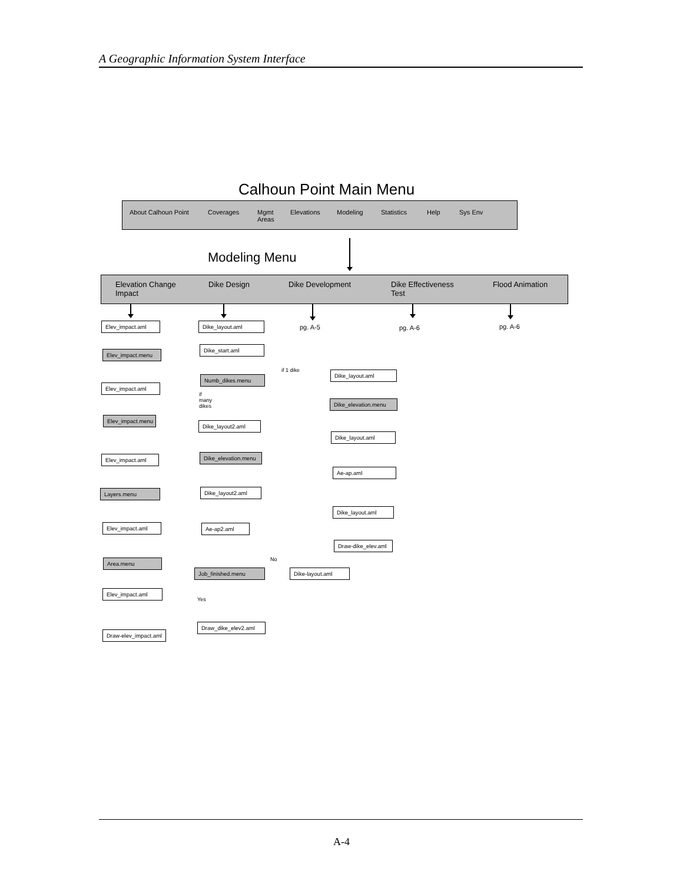A Geographic Information System Interface
Calhoun Point Main Menu
About Calhoun Point Coverages
Mgmt
Areas
Elevations Modeling Statistics Help Sys Env
Modeling Menu
Elevation Change
Impact
Dike Design Dike Development
Dike Effectiveness
Test
Flood Animation
pg. A-5 pg. A-6 pg. A-6
Elev_impact.aml
Elev_impact.menu
Elev_impact.aml
Elev_impact.menu
Elev_impact.aml
Layers.menu
Elev_impact.aml
Area.menu
Elev_impact.aml
Draw-elev_impact.aml
Dike_layout.aml
Dike_start.aml
Numb_dikes.menu
if 1 dike
if
many
dikes
Dike_layout2.aml
Dike_elevation.menu
Dike_layout2.aml
Ae-ap2.aml
No
Job_finished.menu Dike-layout.aml
Yes
Draw_dike_elev2.aml
Dike_layout.aml
Dike_elevation.menu
Dike_layout.aml
Ae-ap.aml
Dike_layout.aml
Draw-dike_elev.aml
A-4